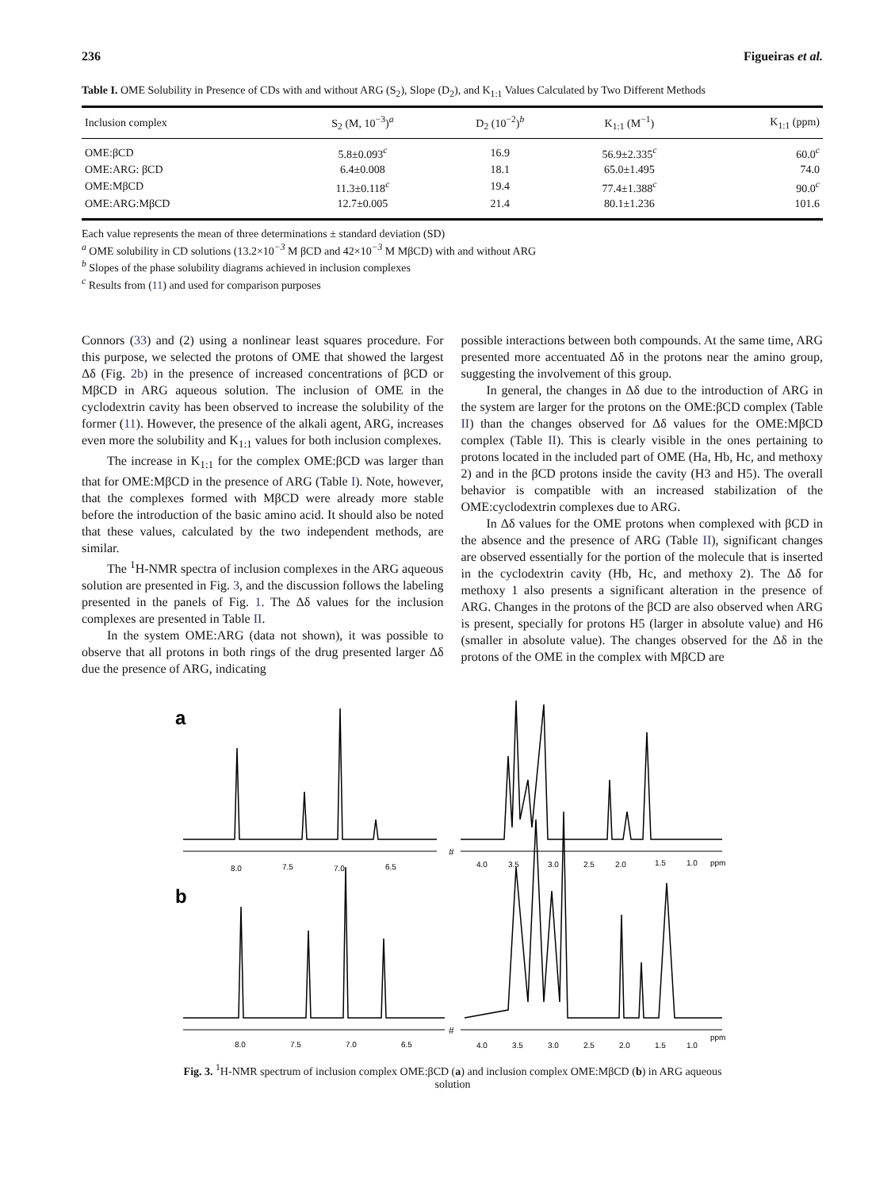236 Figueiras et al.
Table I. OME Solubility in Presence of CDs with and without ARG (S<sub>2</sub>), Slope (D<sub>2</sub>), and K<sub>1:1</sub> Values Calculated by Two Different Methods
| Inclusion complex | S<sub>2</sub> (M, 10<sup>−3</sup>)<sup>a</sup> | D<sub>2</sub> (10<sup>−2</sup>)<sup>b</sup> | K<sub>1:1</sub> (M<sup>−1</sup>) | K<sub>1:1</sub> (ppm) |
| --- | --- | --- | --- | --- |
| OME:βCD | 5.8±0.093<sup>c</sup> | 16.9 | 56.9±2.335<sup>c</sup> | 60.0<sup>c</sup> |
| OME:ARG: βCD | 6.4±0.008 | 18.1 | 65.0±1.495 | 74.0 |
| OME:MβCD | 11.3±0.118<sup>c</sup> | 19.4 | 77.4±1.388<sup>c</sup> | 90.0<sup>c</sup> |
| OME:ARG:MβCD | 12.7±0.005 | 21.4 | 80.1±1.236 | 101.6 |
Each value represents the mean of three determinations ± standard deviation (SD)
<sup>a</sup> OME solubility in CD solutions (13.2×10<sup>−3</sup> M βCD and 42×10<sup>−3</sup> M MβCD) with and without ARG
<sup>b</sup> Slopes of the phase solubility diagrams achieved in inclusion complexes
<sup>c</sup> Results from (11) and used for comparison purposes
Connors (33) and (2) using a nonlinear least squares procedure. For this purpose, we selected the protons of OME that showed the largest Δδ (Fig. 2b) in the presence of increased concentrations of βCD or MβCD in ARG aqueous solution. The inclusion of OME in the cyclodextrin cavity has been observed to increase the solubility of the former (11). However, the presence of the alkali agent, ARG, increases even more the solubility and K<sub>1:1</sub> values for both inclusion complexes.
The increase in K<sub>1:1</sub> for the complex OME:βCD was larger than that for OME:MβCD in the presence of ARG (Table I). Note, however, that the complexes formed with MβCD were already more stable before the introduction of the basic amino acid. It should also be noted that these values, calculated by the two independent methods, are similar.
The <sup>1</sup>H-NMR spectra of inclusion complexes in the ARG aqueous solution are presented in Fig. 3, and the discussion follows the labeling presented in the panels of Fig. 1. The Δδ values for the inclusion complexes are presented in Table II.
In the system OME:ARG (data not shown), it was possible to observe that all protons in both rings of the drug presented larger Δδ due the presence of ARG, indicating
possible interactions between both compounds. At the same time, ARG presented more accentuated Δδ in the protons near the amino group, suggesting the involvement of this group.
In general, the changes in Δδ due to the introduction of ARG in the system are larger for the protons on the OME:βCD complex (Table II) than the changes observed for Δδ values for the OME:MβCD complex (Table II). This is clearly visible in the ones pertaining to protons located in the included part of OME (Ha, Hb, Hc, and methoxy 2) and in the βCD protons inside the cavity (H3 and H5). The overall behavior is compatible with an increased stabilization of the OME:cyclodextrin complexes due to ARG.
In Δδ values for the OME protons when complexed with βCD in the absence and the presence of ARG (Table II), significant changes are observed essentially for the portion of the molecule that is inserted in the cyclodextrin cavity (Hb, Hc, and methoxy 2). The Δδ for methoxy 1 also presents a significant alteration in the presence of ARG. Changes in the protons of the βCD are also observed when ARG is present, specially for protons H5 (larger in absolute value) and H6 (smaller in absolute value). The changes observed for the Δδ in the protons of the OME in the complex with MβCD are
a
#
8.0
7.5
7.0
6.5
4.0
3.5
3.0
2.5
2.0
1.5
1.0
ppm
b
#
8.0
7.5
7.0
6.5
4.0
3.5
3.0
2.5
2.0
1.5
1.0
ppm
Fig. 3. <sup>1</sup>H-NMR spectrum of inclusion complex OME:βCD (a) and inclusion complex OME:MβCD (b) in ARG aqueous solution